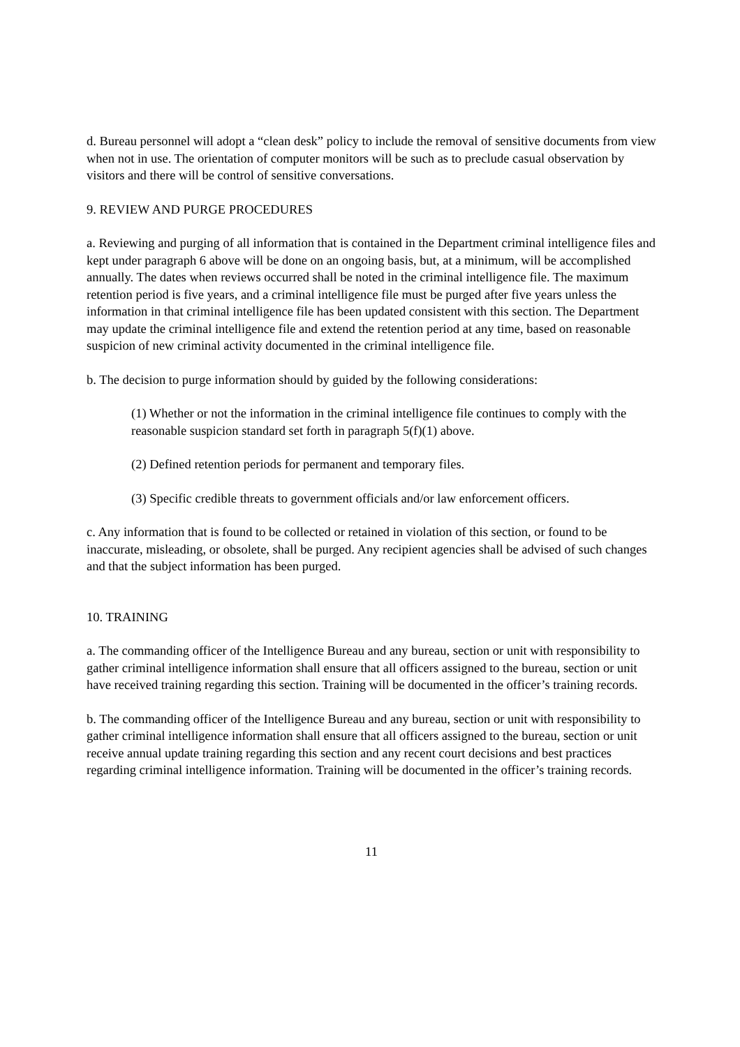d. Bureau personnel will adopt a “clean desk” policy to include the removal of sensitive documents from view when not in use. The orientation of computer monitors will be such as to preclude casual observation by visitors and there will be control of sensitive conversations.
9. REVIEW AND PURGE PROCEDURES
a. Reviewing and purging of all information that is contained in the Department criminal intelligence files and kept under paragraph 6 above will be done on an ongoing basis, but, at a minimum, will be accomplished annually. The dates when reviews occurred shall be noted in the criminal intelligence file. The maximum retention period is five years, and a criminal intelligence file must be purged after five years unless the information in that criminal intelligence file has been updated consistent with this section. The Department may update the criminal intelligence file and extend the retention period at any time, based on reasonable suspicion of new criminal activity documented in the criminal intelligence file.
b. The decision to purge information should by guided by the following considerations:
(1) Whether or not the information in the criminal intelligence file continues to comply with the reasonable suspicion standard set forth in paragraph 5(f)(1) above.
(2) Defined retention periods for permanent and temporary files.
(3) Specific credible threats to government officials and/or law enforcement officers.
c. Any information that is found to be collected or retained in violation of this section, or found to be inaccurate, misleading, or obsolete, shall be purged. Any recipient agencies shall be advised of such changes and that the subject information has been purged.
10. TRAINING
a. The commanding officer of the Intelligence Bureau and any bureau, section or unit with responsibility to gather criminal intelligence information shall ensure that all officers assigned to the bureau, section or unit have received training regarding this section. Training will be documented in the officer’s training records.
b. The commanding officer of the Intelligence Bureau and any bureau, section or unit with responsibility to gather criminal intelligence information shall ensure that all officers assigned to the bureau, section or unit receive annual update training regarding this section and any recent court decisions and best practices regarding criminal intelligence information. Training will be documented in the officer’s training records.
11